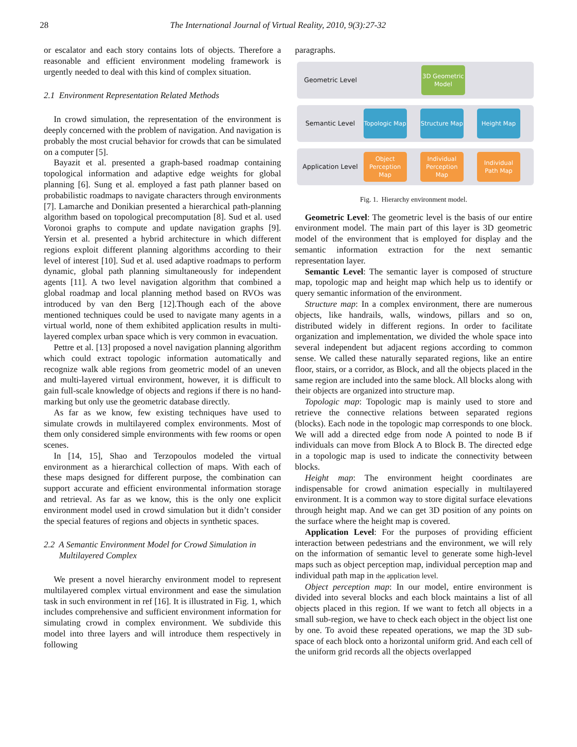28 The International Journal of Virtual Reality, 2010, 9(3):27-32
or escalator and each story contains lots of objects. Therefore a reasonable and efficient environment modeling framework is urgently needed to deal with this kind of complex situation.
2.1 Environment Representation Related Methods
In crowd simulation, the representation of the environment is deeply concerned with the problem of navigation. And navigation is probably the most crucial behavior for crowds that can be simulated on a computer [5].
Bayazit et al. presented a graph-based roadmap containing topological information and adaptive edge weights for global planning [6]. Sung et al. employed a fast path planner based on probabilistic roadmaps to navigate characters through environments [7]. Lamarche and Donikian presented a hierarchical path-planning algorithm based on topological precomputation [8]. Sud et al. used Voronoi graphs to compute and update navigation graphs [9]. Yersin et al. presented a hybrid architecture in which different regions exploit different planning algorithms according to their level of interest [10]. Sud et al. used adaptive roadmaps to perform dynamic, global path planning simultaneously for independent agents [11]. A two level navigation algorithm that combined a global roadmap and local planning method based on RVOs was introduced by van den Berg [12].Though each of the above mentioned techniques could be used to navigate many agents in a virtual world, none of them exhibited application results in multi-layered complex urban space which is very common in evacuation.
Pettre et al. [13] proposed a novel navigation planning algorithm which could extract topologic information automatically and recognize walk able regions from geometric model of an uneven and multi-layered virtual environment, however, it is difficult to gain full-scale knowledge of objects and regions if there is no hand-marking but only use the geometric database directly.
As far as we know, few existing techniques have used to simulate crowds in multilayered complex environments. Most of them only considered simple environments with few rooms or open scenes.
In [14, 15], Shao and Terzopoulos modeled the virtual environment as a hierarchical collection of maps. With each of these maps designed for different purpose, the combination can support accurate and efficient environmental information storage and retrieval. As far as we know, this is the only one explicit environment model used in crowd simulation but it didn’t consider the special features of regions and objects in synthetic spaces.
2.2 A Semantic Environment Model for Crowd Simulation in
Multilayered Complex
We present a novel hierarchy environment model to represent multilayered complex virtual environment and ease the simulation task in such environment in ref [16]. It is illustrated in Fig. 1, which includes comprehensive and sufficient environment information for simulating crowd in complex environment. We subdivide this model into three layers and will introduce them respectively in following
paragraphs.
Geometric Level
3D Geometric Model
Semantic Level
Topologic Map
Structure Map
Height Map
Application Level
Object Perception Map
Individual Perception Map
Individual Path Map
Fig. 1. Hierarchy environment model.
Geometric Level: The geometric level is the basis of our entire environment model. The main part of this layer is 3D geometric model of the environment that is employed for display and the semantic information extraction for the next semantic representation layer.
Semantic Level: The semantic layer is composed of structure map, topologic map and height map which help us to identify or query semantic information of the environment.
Structure map: In a complex environment, there are numerous objects, like handrails, walls, windows, pillars and so on, distributed widely in different regions. In order to facilitate organization and implementation, we divided the whole space into several independent but adjacent regions according to common sense. We called these naturally separated regions, like an entire floor, stairs, or a corridor, as Block, and all the objects placed in the same region are included into the same block. All blocks along with their objects are organized into structure map.
Topologic map: Topologic map is mainly used to store and retrieve the connective relations between separated regions (blocks). Each node in the topologic map corresponds to one block. We will add a directed edge from node A pointed to node B if individuals can move from Block A to Block B. The directed edge in a topologic map is used to indicate the connectivity between blocks.
Height map: The environment height coordinates are indispensable for crowd animation especially in multilayered environment. It is a common way to store digital surface elevations through height map. And we can get 3D position of any points on the surface where the height map is covered.
Application Level: For the purposes of providing efficient interaction between pedestrians and the environment, we will rely on the information of semantic level to generate some high-level maps such as object perception map, individual perception map and individual path map in the application level.
Object perception map: In our model, entire environment is divided into several blocks and each block maintains a list of all objects placed in this region. If we want to fetch all objects in a small sub-region, we have to check each object in the object list one by one. To avoid these repeated operations, we map the 3D sub-space of each block onto a horizontal uniform grid. And each cell of the uniform grid records all the objects overlapped